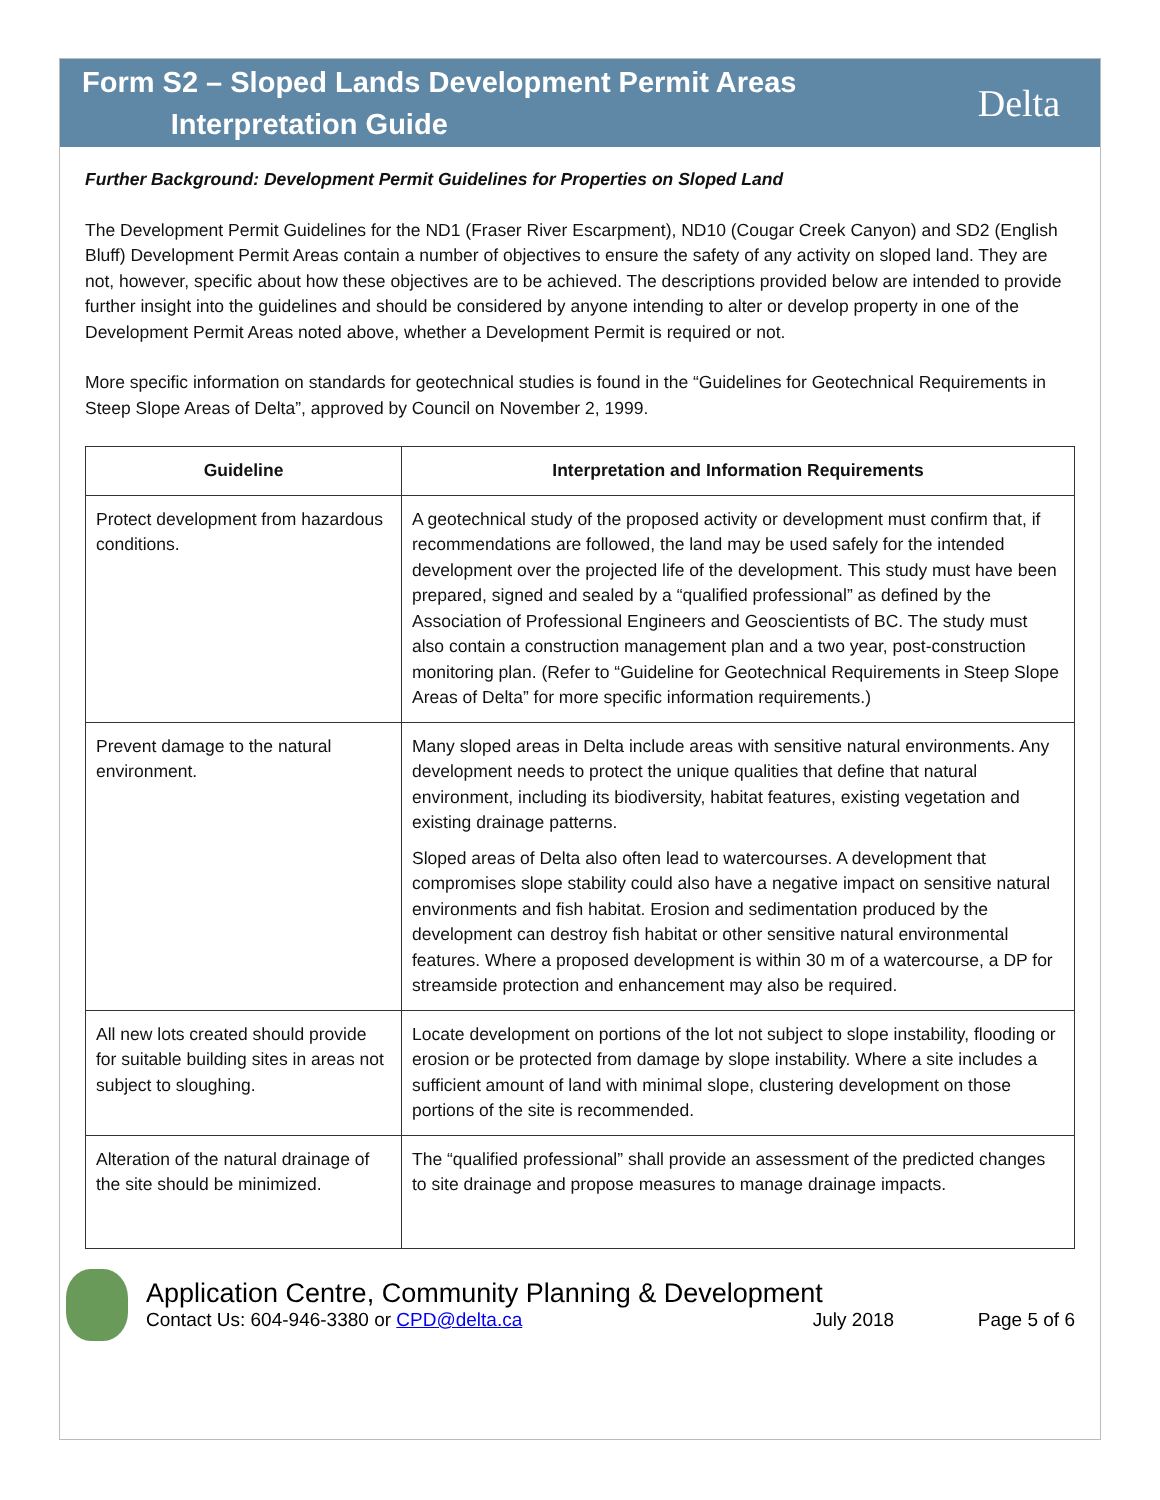Form S2 – Sloped Lands Development Permit Areas
Interpretation Guide
Delta
Further Background: Development Permit Guidelines for Properties on Sloped Land
The Development Permit Guidelines for the ND1 (Fraser River Escarpment), ND10 (Cougar Creek Canyon) and SD2 (English Bluff) Development Permit Areas contain a number of objectives to ensure the safety of any activity on sloped land. They are not, however, specific about how these objectives are to be achieved. The descriptions provided below are intended to provide further insight into the guidelines and should be considered by anyone intending to alter or develop property in one of the Development Permit Areas noted above, whether a Development Permit is required or not.
More specific information on standards for geotechnical studies is found in the “Guidelines for Geotechnical Requirements in Steep Slope Areas of Delta”, approved by Council on November 2, 1999.
| Guideline | Interpretation and Information Requirements |
| --- | --- |
| Protect development from hazardous conditions. | A geotechnical study of the proposed activity or development must confirm that, if recommendations are followed, the land may be used safely for the intended development over the projected life of the development. This study must have been prepared, signed and sealed by a “qualified professional” as defined by the Association of Professional Engineers and Geoscientists of BC. The study must also contain a construction management plan and a two year, post-construction monitoring plan. (Refer to “Guideline for Geotechnical Requirements in Steep Slope Areas of Delta” for more specific information requirements.) |
| Prevent damage to the natural environment. | Many sloped areas in Delta include areas with sensitive natural environments. Any development needs to protect the unique qualities that define that natural environment, including its biodiversity, habitat features, existing vegetation and existing drainage patterns. Sloped areas of Delta also often lead to watercourses. A development that compromises slope stability could also have a negative impact on sensitive natural environments and fish habitat. Erosion and sedimentation produced by the development can destroy fish habitat or other sensitive natural environmental features. Where a proposed development is within 30 m of a watercourse, a DP for streamside protection and enhancement may also be required. |
| All new lots created should provide for suitable building sites in areas not subject to sloughing. | Locate development on portions of the lot not subject to slope instability, flooding or erosion or be protected from damage by slope instability. Where a site includes a sufficient amount of land with minimal slope, clustering development on those portions of the site is recommended. |
| Alteration of the natural drainage of the site should be minimized. | The “qualified professional” shall provide an assessment of the predicted changes to site drainage and propose measures to manage drainage impacts. |
Application Centre, Community Planning & Development
Contact Us: 604-946-3380 or CPD@delta.ca July 2018 Page 5 of 6